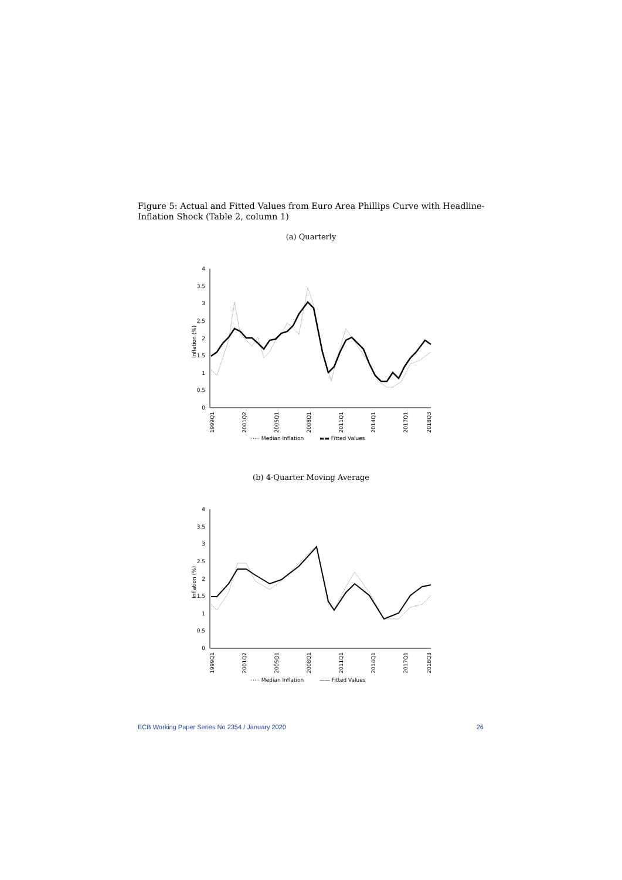Figure 5: Actual and Fitted Values from Euro Area Phillips Curve with Headline-Inflation Shock (Table 2, column 1)
(a) Quarterly
Inflation (%)
0
0.5
1
1.5
2
2.5
3
3.5
4
1999Q1
2001Q2
2005Q1
2008Q1
2011Q1
2014Q1
2017Q1
2018Q3
⋯⋯ Median Inflation
▬▬ Fitted Values
(b) 4-Quarter Moving Average
Inflation (%)
0
0.5
1
1.5
2
2.5
3
3.5
4
1999Q1
2001Q2
2005Q1
2008Q1
2011Q1
2014Q1
2017Q1
2018Q3
⋯⋯ Median Inflation
—— Fitted Values
ECB Working Paper Series No 2354 / January 2020 26